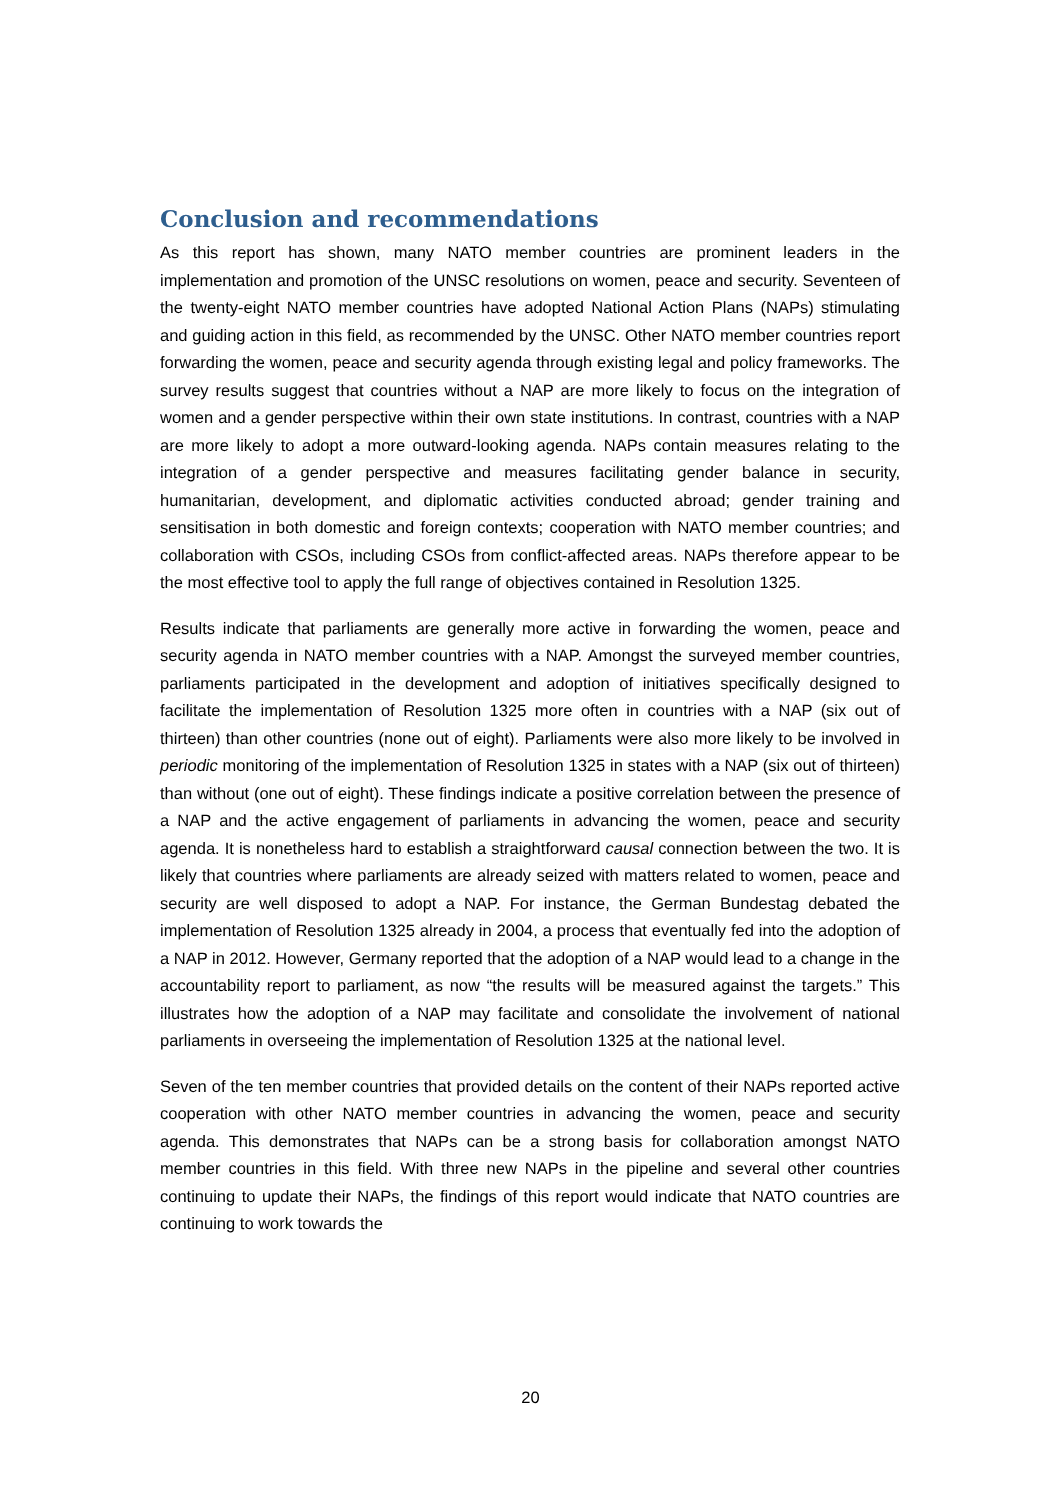Conclusion and recommendations
As this report has shown, many NATO member countries are prominent leaders in the implementation and promotion of the UNSC resolutions on women, peace and security. Seventeen of the twenty-eight NATO member countries have adopted National Action Plans (NAPs) stimulating and guiding action in this field, as recommended by the UNSC. Other NATO member countries report forwarding the women, peace and security agenda through existing legal and policy frameworks. The survey results suggest that countries without a NAP are more likely to focus on the integration of women and a gender perspective within their own state institutions. In contrast, countries with a NAP are more likely to adopt a more outward-looking agenda. NAPs contain measures relating to the integration of a gender perspective and measures facilitating gender balance in security, humanitarian, development, and diplomatic activities conducted abroad; gender training and sensitisation in both domestic and foreign contexts; cooperation with NATO member countries; and collaboration with CSOs, including CSOs from conflict-affected areas. NAPs therefore appear to be the most effective tool to apply the full range of objectives contained in Resolution 1325.
Results indicate that parliaments are generally more active in forwarding the women, peace and security agenda in NATO member countries with a NAP. Amongst the surveyed member countries, parliaments participated in the development and adoption of initiatives specifically designed to facilitate the implementation of Resolution 1325 more often in countries with a NAP (six out of thirteen) than other countries (none out of eight). Parliaments were also more likely to be involved in periodic monitoring of the implementation of Resolution 1325 in states with a NAP (six out of thirteen) than without (one out of eight). These findings indicate a positive correlation between the presence of a NAP and the active engagement of parliaments in advancing the women, peace and security agenda. It is nonetheless hard to establish a straightforward causal connection between the two. It is likely that countries where parliaments are already seized with matters related to women, peace and security are well disposed to adopt a NAP. For instance, the German Bundestag debated the implementation of Resolution 1325 already in 2004, a process that eventually fed into the adoption of a NAP in 2012. However, Germany reported that the adoption of a NAP would lead to a change in the accountability report to parliament, as now “the results will be measured against the targets.” This illustrates how the adoption of a NAP may facilitate and consolidate the involvement of national parliaments in overseeing the implementation of Resolution 1325 at the national level.
Seven of the ten member countries that provided details on the content of their NAPs reported active cooperation with other NATO member countries in advancing the women, peace and security agenda. This demonstrates that NAPs can be a strong basis for collaboration amongst NATO member countries in this field. With three new NAPs in the pipeline and several other countries continuing to update their NAPs, the findings of this report would indicate that NATO countries are continuing to work towards the
20